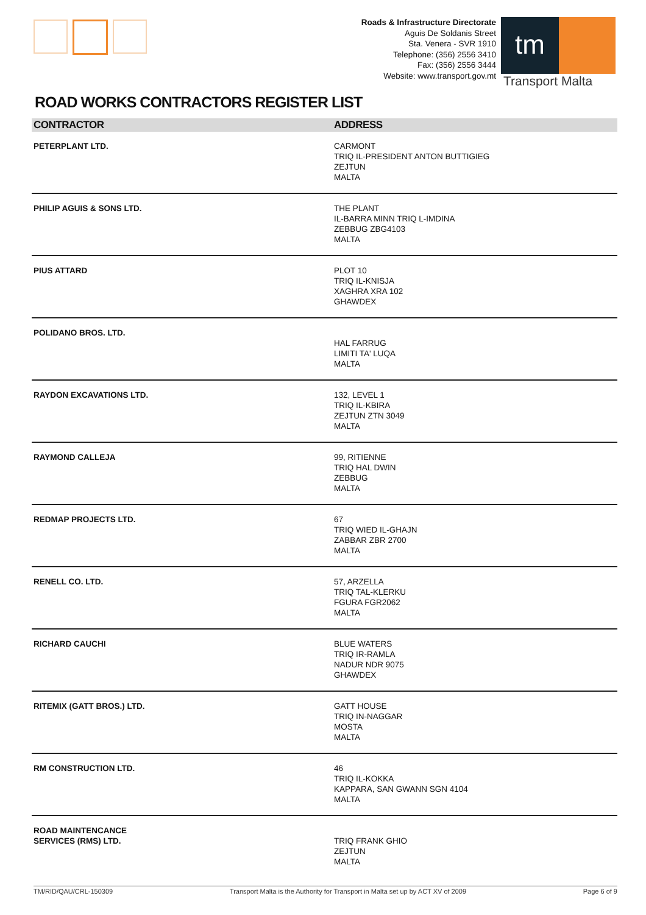Roads & Infrastructure Directorate
Aguis De Soldanis Street
Sta. Venera - SVR 1910
Telephone: (356) 2556 3410
Fax: (356) 2556 3444
Website: www.transport.gov.mt
tm
Transport Malta
ROAD WORKS CONTRACTORS REGISTER LIST
| CONTRACTOR | ADDRESS |
| --- | --- |
| PETERPLANT LTD. | CARMONT TRIQ IL-PRESIDENT ANTON BUTTIGIEG ZEJTUN MALTA |
| PHILIP AGUIS & SONS LTD. | THE PLANT IL-BARRA MINN TRIQ L-IMDINA ZEBBUG ZBG4103 MALTA |
| PIUS ATTARD | PLOT 10 TRIQ IL-KNISJA XAGHRA XRA 102 GHAWDEX |
| POLIDANO BROS. LTD. | HAL FARRUG LIMITI TA' LUQA MALTA |
| RAYDON EXCAVATIONS LTD. | 132, LEVEL 1 TRIQ IL-KBIRA ZEJTUN ZTN 3049 MALTA |
| RAYMOND CALLEJA | 99, RITIENNE TRIQ HAL DWIN ZEBBUG MALTA |
| REDMAP PROJECTS LTD. | 67 TRIQ WIED IL-GHAJN ZABBAR ZBR 2700 MALTA |
| RENELL CO. LTD. | 57, ARZELLA TRIQ TAL-KLERKU FGURA FGR2062 MALTA |
| RICHARD CAUCHI | BLUE WATERS TRIQ IR-RAMLA NADUR NDR 9075 GHAWDEX |
| RITEMIX (GATT BROS.) LTD. | GATT HOUSE TRIQ IN-NAGGAR MOSTA MALTA |
| RM CONSTRUCTION LTD. | 46 TRIQ IL-KOKKA KAPPARA, SAN GWANN SGN 4104 MALTA |
| ROAD MAINTENCANCE SERVICES (RMS) LTD. | TRIQ FRANK GHIO ZEJTUN MALTA |
TM/RID/QAU/CRL-150309 Transport Malta is the Authority for Transport in Malta set up by ACT XV of 2009 Page 6 of 9